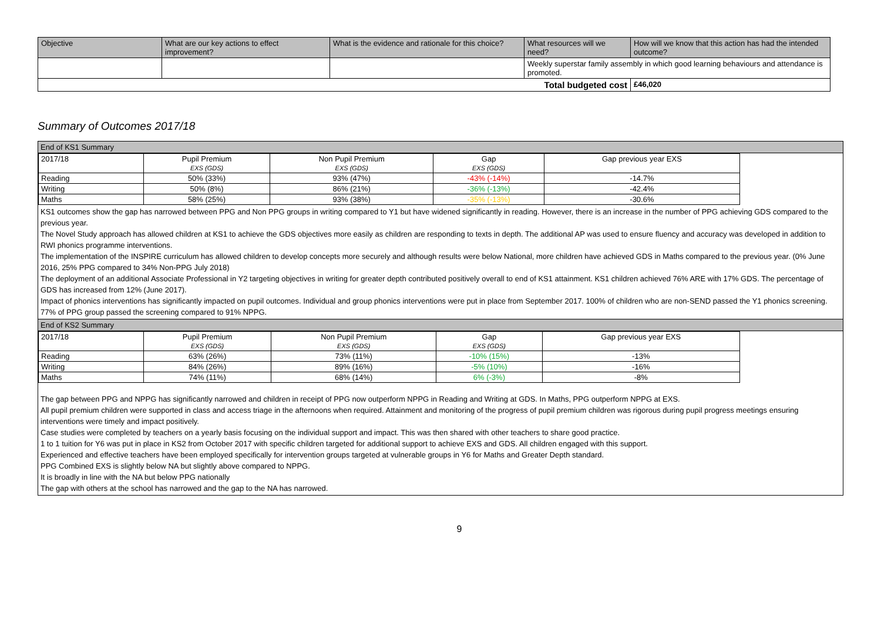| Objective | What are our key actions to effect improvement? | What is the evidence and rationale for this choice? | What resources will we need? | How will we know that this action has had the intended outcome? |
| --- | --- | --- | --- | --- |
| | | | Weekly superstar family assembly in which good learning behaviours and attendance is promoted. | |
| Total budgeted cost | | | | £46,020 |
Summary of Outcomes 2017/18
End of KS1 Summary
| 2017/18 | Pupil Premium EXS (GDS) | Non Pupil Premium EXS (GDS) | Gap EXS (GDS) | Gap previous year EXS |
| Reading | 50% (33%) | 93% (47%) | -43% (-14%) | -14.7% |
| Writing | 50% (8%) | 86% (21%) | -36% (-13%) | -42.4% |
| Maths | 58% (25%) | 93% (38%) | -35% (-13%) | -30.6% |
KS1 outcomes show the gap has narrowed between PPG and Non PPG groups in writing compared to Y1 but have widened significantly in reading. However, there is an increase in the number of PPG achieving GDS compared to the previous year.
The Novel Study approach has allowed children at KS1 to achieve the GDS objectives more easily as children are responding to texts in depth. The additional AP was used to ensure fluency and accuracy was developed in addition to RWI phonics programme interventions.
The implementation of the INSPIRE curriculum has allowed children to develop concepts more securely and although results were below National, more children have achieved GDS in Maths compared to the previous year. (0% June 2016, 25% PPG compared to 34% Non-PPG July 2018)
The deployment of an additional Associate Professional in Y2 targeting objectives in writing for greater depth contributed positively overall to end of KS1 attainment. KS1 children achieved 76% ARE with 17% GDS. The percentage of GDS has increased from 12% (June 2017).
Impact of phonics interventions has significantly impacted on pupil outcomes. Individual and group phonics interventions were put in place from September 2017. 100% of children who are non-SEND passed the Y1 phonics screening. 77% of PPG group passed the screening compared to 91% NPPG.
End of KS2 Summary
| 2017/18 | Pupil Premium EXS (GDS) | Non Pupil Premium EXS (GDS) | Gap EXS (GDS) | Gap previous year EXS |
| Reading | 63% (26%) | 73% (11%) | -10% (15%) | -13% |
| Writing | 84% (26%) | 89% (16%) | -5% (10%) | -16% |
| Maths | 74% (11%) | 68% (14%) | 6% (-3%) | -8% |
The gap between PPG and NPPG has significantly narrowed and children in receipt of PPG now outperform NPPG in Reading and Writing at GDS. In Maths, PPG outperform NPPG at EXS.
All pupil premium children were supported in class and access triage in the afternoons when required. Attainment and monitoring of the progress of pupil premium children was rigorous during pupil progress meetings ensuring interventions were timely and impact positively.
Case studies were completed by teachers on a yearly basis focusing on the individual support and impact. This was then shared with other teachers to share good practice.
1 to 1 tuition for Y6 was put in place in KS2 from October 2017 with specific children targeted for additional support to achieve EXS and GDS. All children engaged with this support.
Experienced and effective teachers have been employed specifically for intervention groups targeted at vulnerable groups in Y6 for Maths and Greater Depth standard.
PPG Combined EXS is slightly below NA but slightly above compared to NPPG.
It is broadly in line with the NA but below PPG nationally
The gap with others at the school has narrowed and the gap to the NA has narrowed.
9